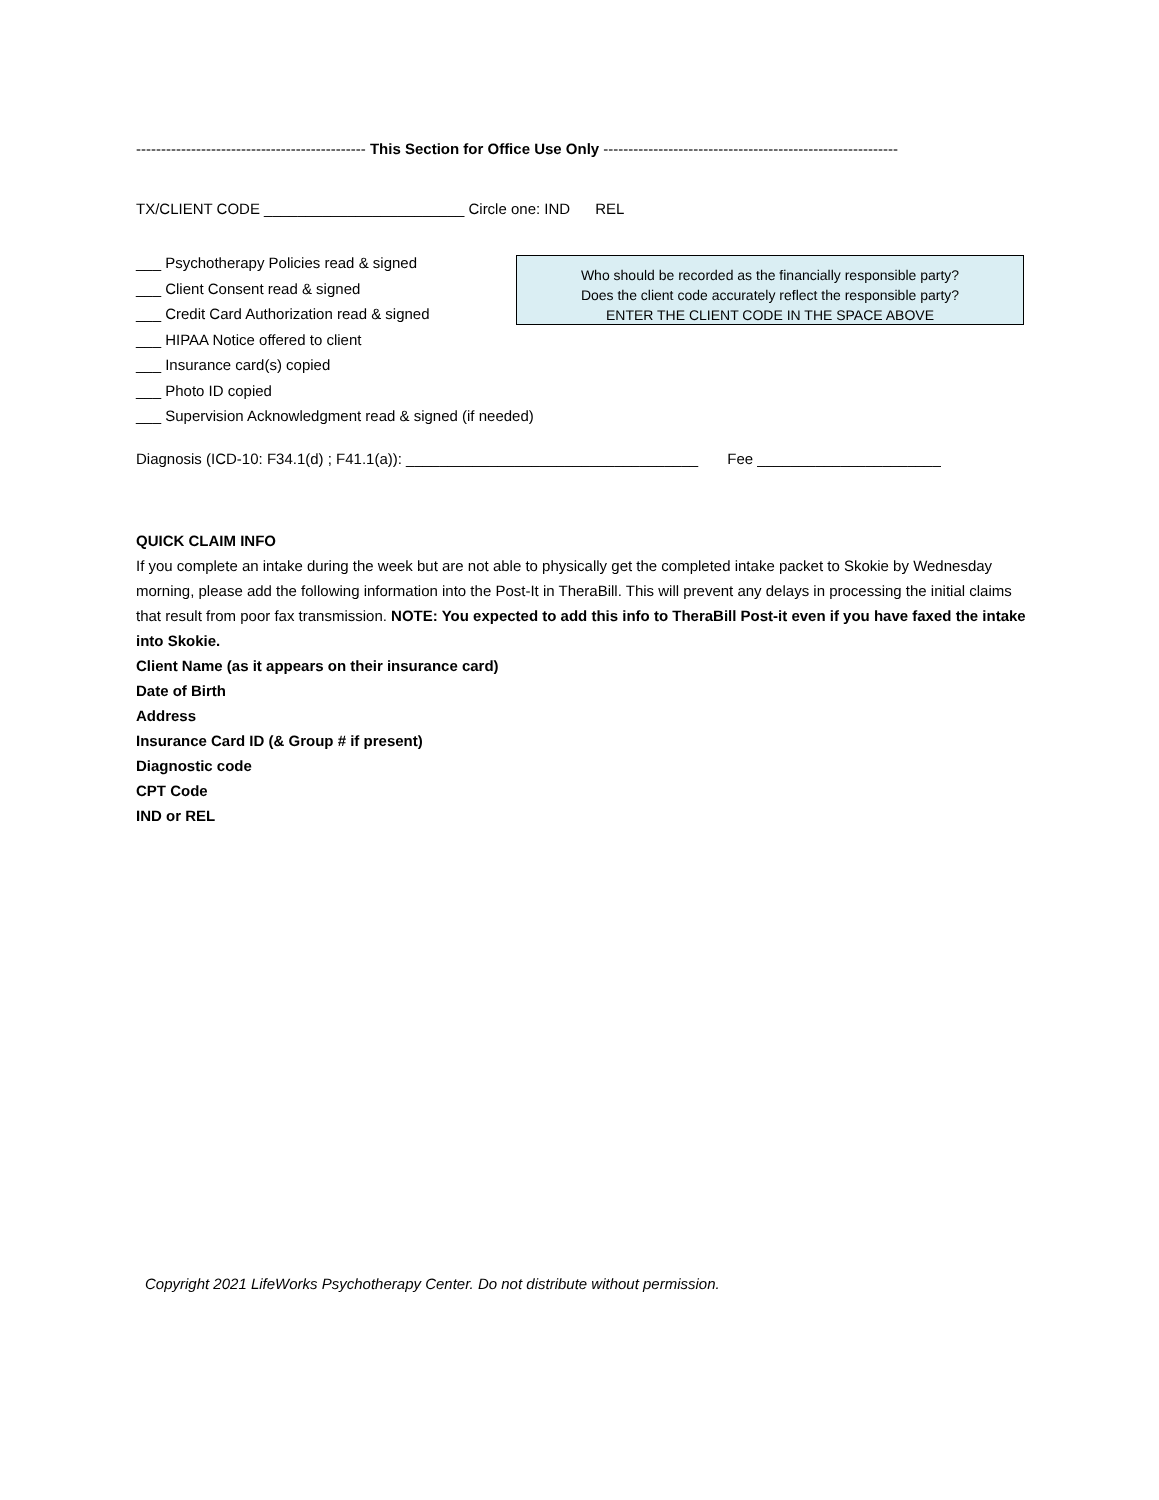---------------------------------------------- This Section for Office Use Only -----------------------------------------------------------
TX/CLIENT CODE ________________________ Circle one: IND REL
___ Psychotherapy Policies read & signed
___ Client Consent read & signed
___ Credit Card Authorization read & signed
___ HIPAA Notice offered to client
___ Insurance card(s) copied
___ Photo ID copied
___ Supervision Acknowledgment read & signed (if needed)
Who should be recorded as the financially responsible party?
Does the client code accurately reflect the responsible party?
ENTER THE CLIENT CODE IN THE SPACE ABOVE
Diagnosis (ICD-10: F34.1(d) ; F41.1(a)): ___________________________________ Fee ______________________
QUICK CLAIM INFO
If you complete an intake during the week but are not able to physically get the completed intake packet to Skokie by Wednesday morning, please add the following information into the Post-It in TheraBill. This will prevent any delays in processing the initial claims that result from poor fax transmission. NOTE: You expected to add this info to TheraBill Post-it even if you have faxed the intake into Skokie.
Client Name (as it appears on their insurance card)
Date of Birth
Address
Insurance Card ID (& Group # if present)
Diagnostic code
CPT Code
IND or REL
Copyright 2021 LifeWorks Psychotherapy Center. Do not distribute without permission.